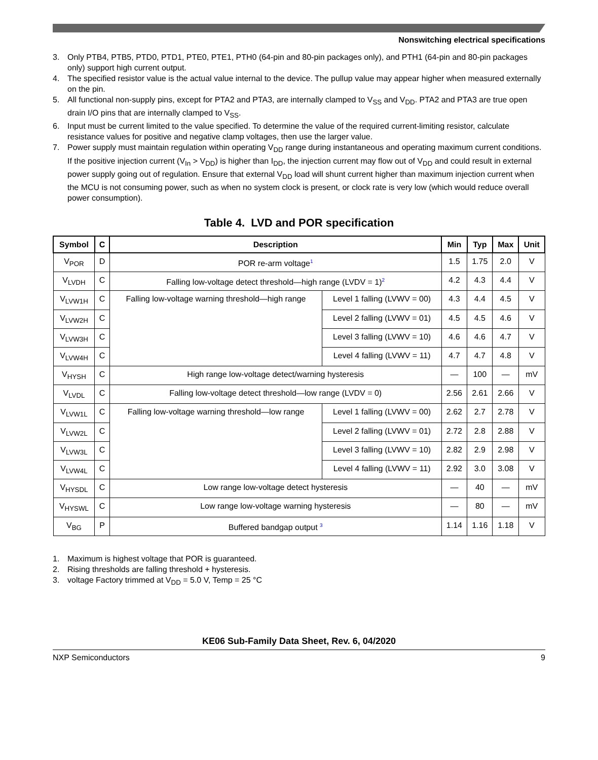Nonswitching electrical specifications
3. Only PTB4, PTB5, PTD0, PTD1, PTE0, PTE1, PTH0 (64-pin and 80-pin packages only), and PTH1 (64-pin and 80-pin packages only) support high current output.
4. The specified resistor value is the actual value internal to the device. The pullup value may appear higher when measured externally on the pin.
5. All functional non-supply pins, except for PTA2 and PTA3, are internally clamped to V<sub>SS</sub> and V<sub>DD</sub>. PTA2 and PTA3 are true open drain I/O pins that are internally clamped to V<sub>SS</sub>.
6. Input must be current limited to the value specified. To determine the value of the required current-limiting resistor, calculate resistance values for positive and negative clamp voltages, then use the larger value.
7. Power supply must maintain regulation within operating V<sub>DD</sub> range during instantaneous and operating maximum current conditions. If the positive injection current (V<sub>In</sub> > V<sub>DD</sub>) is higher than I<sub>DD</sub>, the injection current may flow out of V<sub>DD</sub> and could result in external power supply going out of regulation. Ensure that external V<sub>DD</sub> load will shunt current higher than maximum injection current when the MCU is not consuming power, such as when no system clock is present, or clock rate is very low (which would reduce overall power consumption).
Table 4. LVD and POR specification
| Symbol | C | Description | | Min | Typ | Max | Unit |
| --- | --- | --- | --- | --- | --- | --- | --- |
| V<sub>POR</sub> | D | POR re-arm voltage<sup>1</sup> | | 1.5 | 1.75 | 2.0 | V |
| V<sub>LVDH</sub> | C | Falling low-voltage detect threshold—high range (LVDV = 1)<sup>2</sup> | | 4.2 | 4.3 | 4.4 | V |
| V<sub>LVW1H</sub> | C | Falling low-voltage warning threshold—high range | Level 1 falling (LVWV = 00) | 4.3 | 4.4 | 4.5 | V |
| V<sub>LVW2H</sub> | C | | Level 2 falling (LVWV = 01) | 4.5 | 4.5 | 4.6 | V |
| V<sub>LVW3H</sub> | C | | Level 3 falling (LVWV = 10) | 4.6 | 4.6 | 4.7 | V |
| V<sub>LVW4H</sub> | C | | Level 4 falling (LVWV = 11) | 4.7 | 4.7 | 4.8 | V |
| V<sub>HYSH</sub> | C | High range low-voltage detect/warning hysteresis | | — | 100 | — | mV |
| V<sub>LVDL</sub> | C | Falling low-voltage detect threshold—low range (LVDV = 0) | | 2.56 | 2.61 | 2.66 | V |
| V<sub>LVW1L</sub> | C | Falling low-voltage warning threshold—low range | Level 1 falling (LVWV = 00) | 2.62 | 2.7 | 2.78 | V |
| V<sub>LVW2L</sub> | C | | Level 2 falling (LVWV = 01) | 2.72 | 2.8 | 2.88 | V |
| V<sub>LVW3L</sub> | C | | Level 3 falling (LVWV = 10) | 2.82 | 2.9 | 2.98 | V |
| V<sub>LVW4L</sub> | C | | Level 4 falling (LVWV = 11) | 2.92 | 3.0 | 3.08 | V |
| V<sub>HYSDL</sub> | C | Low range low-voltage detect hysteresis | | — | 40 | — | mV |
| V<sub>HYSWL</sub> | C | Low range low-voltage warning hysteresis | | — | 80 | — | mV |
| V<sub>BG</sub> | P | Buffered bandgap output <sup>3</sup> | | 1.14 | 1.16 | 1.18 | V |
1. Maximum is highest voltage that POR is guaranteed.
2. Rising thresholds are falling threshold + hysteresis.
3. voltage Factory trimmed at V<sub>DD</sub> = 5.0 V, Temp = 25 °C
KE06 Sub-Family Data Sheet, Rev. 6, 04/2020
NXP Semiconductors 9